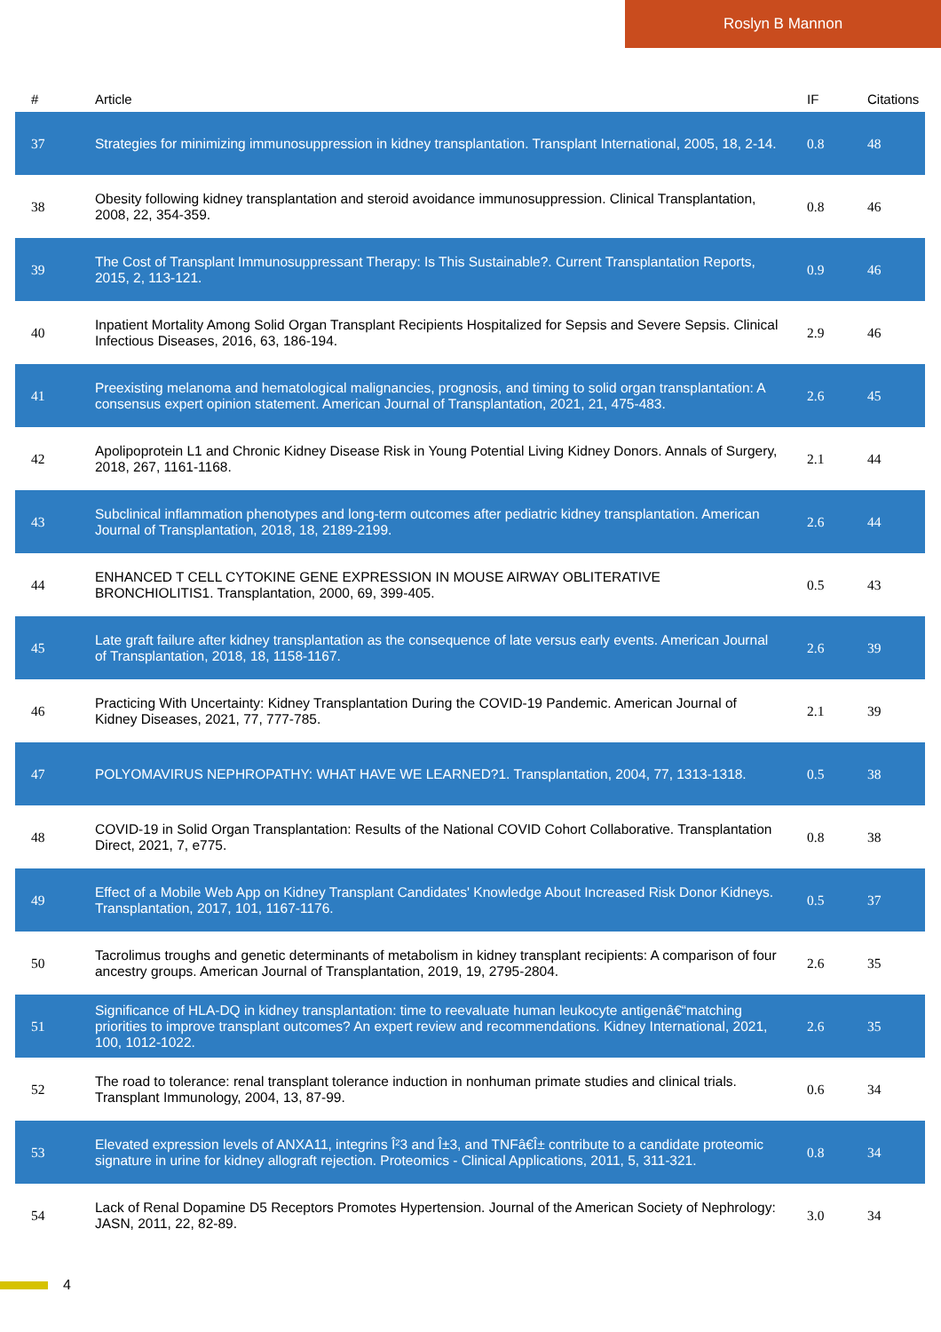Roslyn B Mannon
| # | Article | IF | Citations |
| --- | --- | --- | --- |
| 37 | Strategies for minimizing immunosuppression in kidney transplantation. Transplant International, 2005, 18, 2-14. | 0.8 | 48 |
| 38 | Obesity following kidney transplantation and steroid avoidance immunosuppression. Clinical Transplantation, 2008, 22, 354-359. | 0.8 | 46 |
| 39 | The Cost of Transplant Immunosuppressant Therapy: Is This Sustainable?. Current Transplantation Reports, 2015, 2, 113-121. | 0.9 | 46 |
| 40 | Inpatient Mortality Among Solid Organ Transplant Recipients Hospitalized for Sepsis and Severe Sepsis. Clinical Infectious Diseases, 2016, 63, 186-194. | 2.9 | 46 |
| 41 | Preexisting melanoma and hematological malignancies, prognosis, and timing to solid organ transplantation: A consensus expert opinion statement. American Journal of Transplantation, 2021, 21, 475-483. | 2.6 | 45 |
| 42 | Apolipoprotein L1 and Chronic Kidney Disease Risk in Young Potential Living Kidney Donors. Annals of Surgery, 2018, 267, 1161-1168. | 2.1 | 44 |
| 43 | Subclinical inflammation phenotypes and long-term outcomes after pediatric kidney transplantation. American Journal of Transplantation, 2018, 18, 2189-2199. | 2.6 | 44 |
| 44 | ENHANCED T CELL CYTOKINE GENE EXPRESSION IN MOUSE AIRWAY OBLITERATIVE BRONCHIOLITIS1. Transplantation, 2000, 69, 399-405. | 0.5 | 43 |
| 45 | Late graft failure after kidney transplantation as the consequence of late versus early events. American Journal of Transplantation, 2018, 18, 1158-1167. | 2.6 | 39 |
| 46 | Practicing With Uncertainty: Kidney Transplantation During the COVID-19 Pandemic. American Journal of Kidney Diseases, 2021, 77, 777-785. | 2.1 | 39 |
| 47 | POLYOMAVIRUS NEPHROPATHY: WHAT HAVE WE LEARNED?1. Transplantation, 2004, 77, 1313-1318. | 0.5 | 38 |
| 48 | COVID-19 in Solid Organ Transplantation: Results of the National COVID Cohort Collaborative. Transplantation Direct, 2021, 7, e775. | 0.8 | 38 |
| 49 | Effect of a Mobile Web App on Kidney Transplant Candidates' Knowledge About Increased Risk Donor Kidneys. Transplantation, 2017, 101, 1167-1176. | 0.5 | 37 |
| 50 | Tacrolimus troughs and genetic determinants of metabolism in kidney transplant recipients: A comparison of four ancestry groups. American Journal of Transplantation, 2019, 19, 2795-2804. | 2.6 | 35 |
| 51 | Significance of HLA-DQ in kidney transplantation: time to reevaluate human leukocyte antigenâ€“matching priorities to improve transplant outcomes? An expert review and recommendations. Kidney International, 2021, 100, 1012-1022. | 2.6 | 35 |
| 52 | The road to tolerance: renal transplant tolerance induction in nonhuman primate studies and clinical trials. Transplant Immunology, 2004, 13, 87-99. | 0.6 | 34 |
| 53 | Elevated expression levels of ANXA11, integrins Î²3 and Î±3, and TNFâ€Î± contribute to a candidate proteomic signature in urine for kidney allograft rejection. Proteomics - Clinical Applications, 2011, 5, 311-321. | 0.8 | 34 |
| 54 | Lack of Renal Dopamine D5 Receptors Promotes Hypertension. Journal of the American Society of Nephrology: JASN, 2011, 22, 82-89. | 3.0 | 34 |
4